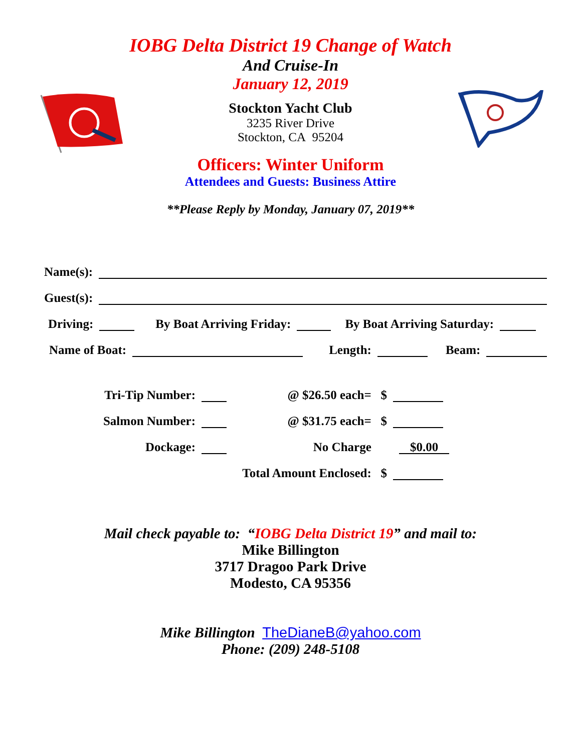IOBG Delta District 19 Change of Watch
And Cruise-In
January 12, 2019
Stockton Yacht Club
3235 River Drive
Stockton, CA 95204
Officers: Winter Uniform
Attendees and Guests: Business Attire
**Please Reply by Monday, January 07, 2019**
Name(s):
Guest(s):
Driving: By Boat Arriving Friday: By Boat Arriving Saturday:
Name of Boat: Length: Beam:
Tri-Tip Number: @ $26.50 each= $
Salmon Number: @ $31.75 each= $
Dockage: No Charge $0.00
Total Amount Enclosed: $
Mail check payable to: “IOBG Delta District 19” and mail to:
Mike Billington
3717 Dragoo Park Drive
Modesto, CA 95356
Mike Billington TheDianeB@yahoo.com
Phone: (209) 248-5108